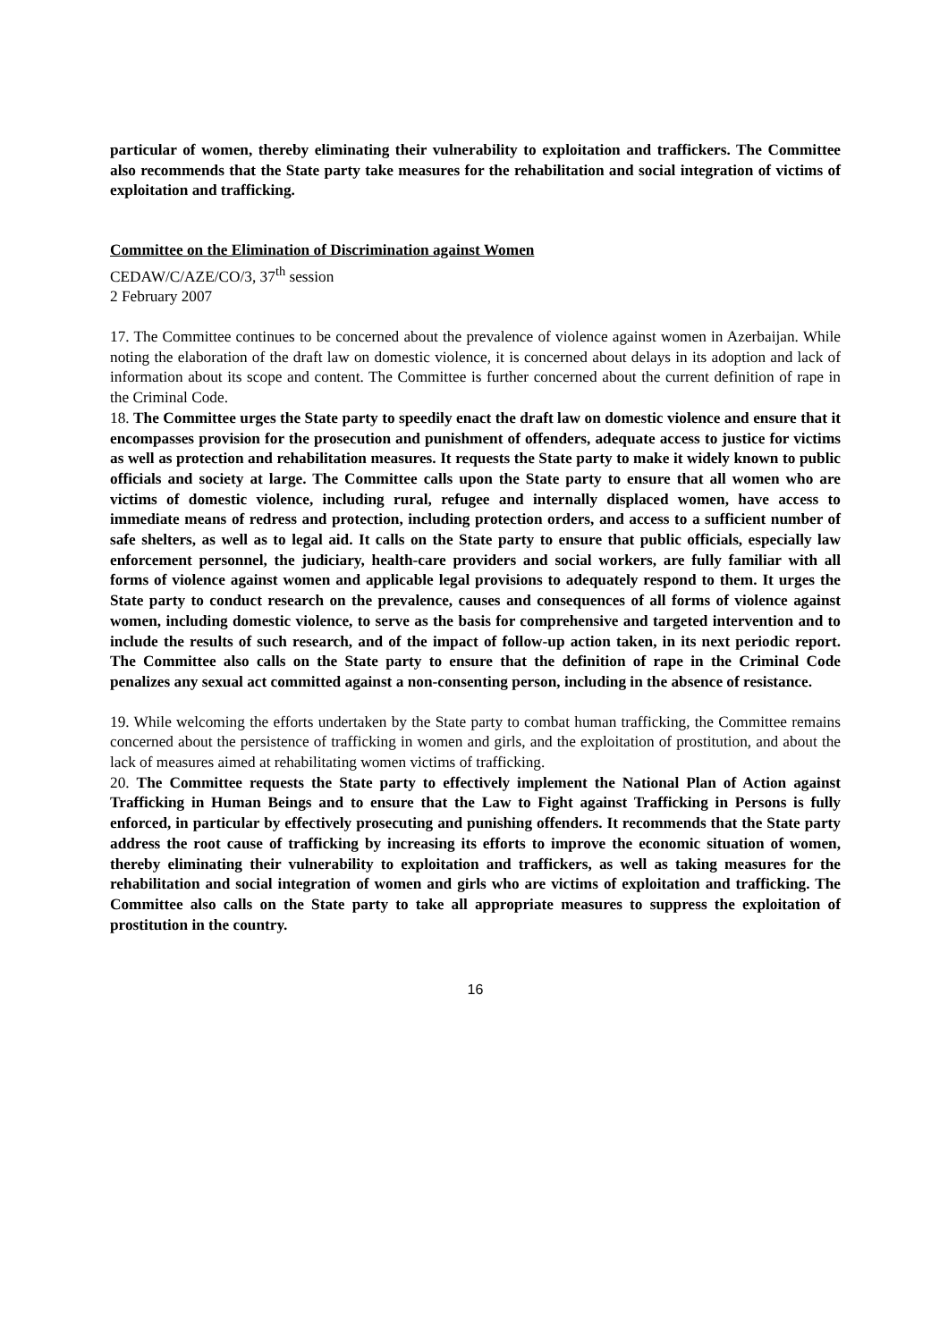particular of women, thereby eliminating their vulnerability to exploitation and traffickers. The Committee also recommends that the State party take measures for the rehabilitation and social integration of victims of exploitation and trafficking.
Committee on the Elimination of Discrimination against Women
CEDAW/C/AZE/CO/3, 37<sup>th</sup> session
2 February 2007
17. The Committee continues to be concerned about the prevalence of violence against women in Azerbaijan. While noting the elaboration of the draft law on domestic violence, it is concerned about delays in its adoption and lack of information about its scope and content. The Committee is further concerned about the current definition of rape in the Criminal Code.
18. The Committee urges the State party to speedily enact the draft law on domestic violence and ensure that it encompasses provision for the prosecution and punishment of offenders, adequate access to justice for victims as well as protection and rehabilitation measures. It requests the State party to make it widely known to public officials and society at large. The Committee calls upon the State party to ensure that all women who are victims of domestic violence, including rural, refugee and internally displaced women, have access to immediate means of redress and protection, including protection orders, and access to a sufficient number of safe shelters, as well as to legal aid. It calls on the State party to ensure that public officials, especially law enforcement personnel, the judiciary, health-care providers and social workers, are fully familiar with all forms of violence against women and applicable legal provisions to adequately respond to them. It urges the State party to conduct research on the prevalence, causes and consequences of all forms of violence against women, including domestic violence, to serve as the basis for comprehensive and targeted intervention and to include the results of such research, and of the impact of follow-up action taken, in its next periodic report. The Committee also calls on the State party to ensure that the definition of rape in the Criminal Code penalizes any sexual act committed against a non-consenting person, including in the absence of resistance.
19. While welcoming the efforts undertaken by the State party to combat human trafficking, the Committee remains concerned about the persistence of trafficking in women and girls, and the exploitation of prostitution, and about the lack of measures aimed at rehabilitating women victims of trafficking.
20. The Committee requests the State party to effectively implement the National Plan of Action against Trafficking in Human Beings and to ensure that the Law to Fight against Trafficking in Persons is fully enforced, in particular by effectively prosecuting and punishing offenders. It recommends that the State party address the root cause of trafficking by increasing its efforts to improve the economic situation of women, thereby eliminating their vulnerability to exploitation and traffickers, as well as taking measures for the rehabilitation and social integration of women and girls who are victims of exploitation and trafficking. The Committee also calls on the State party to take all appropriate measures to suppress the exploitation of prostitution in the country.
16